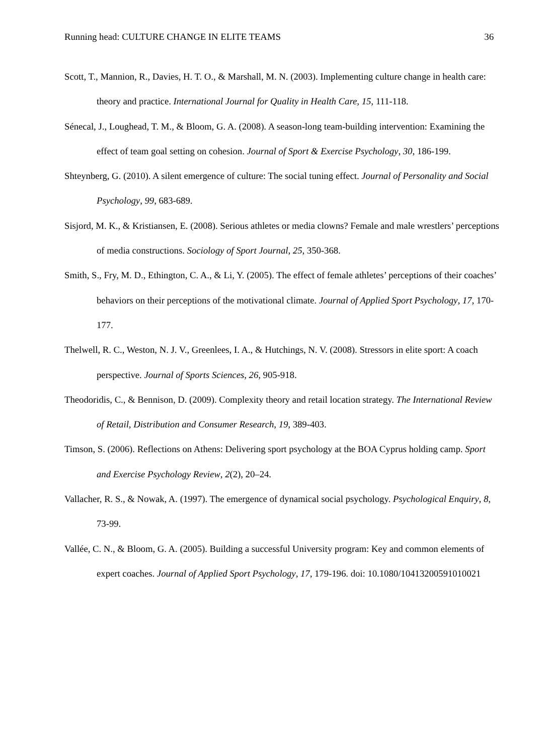Running head: CULTURE CHANGE IN ELITE TEAMS 36
Scott, T., Mannion, R., Davies, H. T. O., & Marshall, M. N. (2003). Implementing culture change in health care: theory and practice. International Journal for Quality in Health Care, 15, 111-118.
Sénecal, J., Loughead, T. M., & Bloom, G. A. (2008). A season-long team-building intervention: Examining the effect of team goal setting on cohesion. Journal of Sport & Exercise Psychology, 30, 186-199.
Shteynberg, G. (2010). A silent emergence of culture: The social tuning effect. Journal of Personality and Social Psychology, 99, 683-689.
Sisjord, M. K., & Kristiansen, E. (2008). Serious athletes or media clowns? Female and male wrestlers’ perceptions of media constructions. Sociology of Sport Journal, 25, 350-368.
Smith, S., Fry, M. D., Ethington, C. A., & Li, Y. (2005). The effect of female athletes’ perceptions of their coaches’ behaviors on their perceptions of the motivational climate. Journal of Applied Sport Psychology, 17, 170-177.
Thelwell, R. C., Weston, N. J. V., Greenlees, I. A., & Hutchings, N. V. (2008). Stressors in elite sport: A coach perspective. Journal of Sports Sciences, 26, 905-918.
Theodoridis, C., & Bennison, D. (2009). Complexity theory and retail location strategy. The International Review of Retail, Distribution and Consumer Research, 19, 389-403.
Timson, S. (2006). Reflections on Athens: Delivering sport psychology at the BOA Cyprus holding camp. Sport and Exercise Psychology Review, 2(2), 20–24.
Vallacher, R. S., & Nowak, A. (1997). The emergence of dynamical social psychology. Psychological Enquiry, 8, 73-99.
Vallée, C. N., & Bloom, G. A. (2005). Building a successful University program: Key and common elements of expert coaches. Journal of Applied Sport Psychology, 17, 179-196. doi: 10.1080/10413200591010021